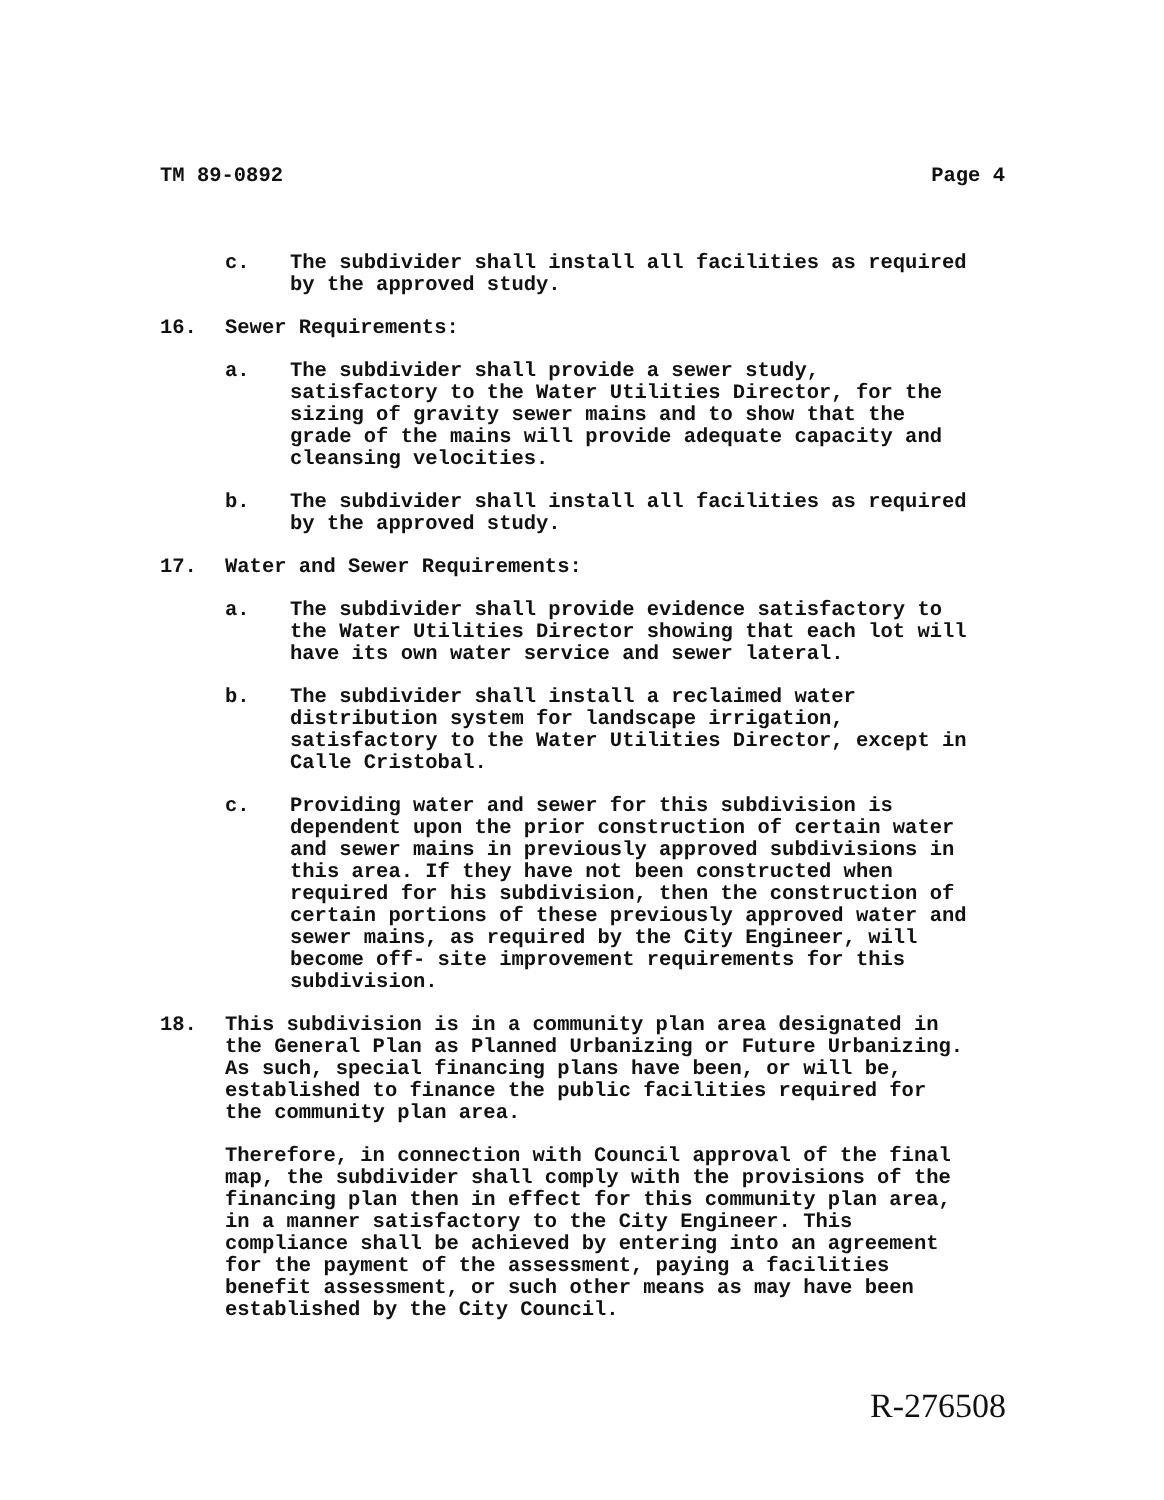TM 89-0892 Page 4
c. The subdivider shall install all facilities as required
by the approved study.
16. Sewer Requirements:
a. The subdivider shall provide a sewer study,
satisfactory to the Water Utilities Director, for the
sizing of gravity sewer mains and to show that the
grade of the mains will provide adequate capacity and
cleansing velocities.
b. The subdivider shall install all facilities as required
by the approved study.
17. Water and Sewer Requirements:
a. The subdivider shall provide evidence satisfactory to
the Water Utilities Director showing that each lot will
have its own water service and sewer lateral.
b. The subdivider shall install a reclaimed water
distribution system for landscape irrigation,
satisfactory to the Water Utilities Director, except in
Calle Cristobal.
c. Providing water and sewer for this subdivision is
dependent upon the prior construction of certain water
and sewer mains in previously approved subdivisions in
this area. If they have not been constructed when
required for his subdivision, then the construction of
certain portions of these previously approved water and
sewer mains, as required by the City Engineer, will
become off- site improvement requirements for this
subdivision.
18. This subdivision is in a community plan area designated in
the General Plan as Planned Urbanizing or Future Urbanizing.
As such, special financing plans have been, or will be,
established to finance the public facilities required for
the community plan area.
Therefore, in connection with Council approval of the final
map, the subdivider shall comply with the provisions of the
financing plan then in effect for this community plan area,
in a manner satisfactory to the City Engineer. This
compliance shall be achieved by entering into an agreement
for the payment of the assessment, paying a facilities
benefit assessment, or such other means as may have been
established by the City Council.
R-276508